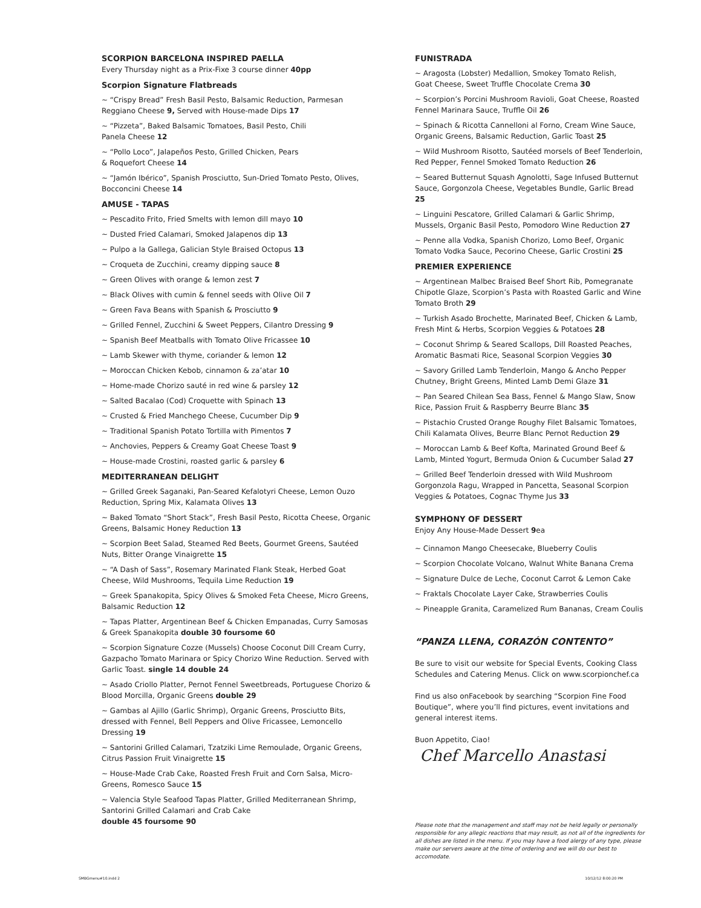SCORPION BARCELONA INSPIRED PAELLA
Every Thursday night as a Prix-Fixe 3 course dinner 40pp
Scorpion Signature Flatbreads
~ “Crispy Bread” Fresh Basil Pesto, Balsamic Reduction, Parmesan Reggiano Cheese 9, Served with House-made Dips 17
~ “Pizzeta”, Baked Balsamic Tomatoes, Basil Pesto, Chili
Panela Cheese 12
~ “Pollo Loco”, Jalapeños Pesto, Grilled Chicken, Pears
& Roquefort Cheese 14
~ “Jamón Ibérico”, Spanish Prosciutto, Sun-Dried Tomato Pesto, Olives, Bocconcini Cheese 14
AMUSE - TAPAS
~ Pescadito Frito, Fried Smelts with lemon dill mayo 10
~ Dusted Fried Calamari, Smoked Jalapenos dip 13
~ Pulpo a la Gallega, Galician Style Braised Octopus 13
~ Croqueta de Zucchini, creamy dipping sauce 8
~ Green Olives with orange & lemon zest 7
~ Black Olives with cumin & fennel seeds with Olive Oil 7
~ Green Fava Beans with Spanish & Prosciutto 9
~ Grilled Fennel, Zucchini & Sweet Peppers, Cilantro Dressing 9
~ Spanish Beef Meatballs with Tomato Olive Fricassee 10
~ Lamb Skewer with thyme, coriander & lemon 12
~ Moroccan Chicken Kebob, cinnamon & za’atar 10
~ Home-made Chorizo sauté in red wine & parsley 12
~ Salted Bacalao (Cod) Croquette with Spinach 13
~ Crusted & Fried Manchego Cheese, Cucumber Dip 9
~ Traditional Spanish Potato Tortilla with Pimentos 7
~ Anchovies, Peppers & Creamy Goat Cheese Toast 9
~ House-made Crostini, roasted garlic & parsley 6
MEDITERRANEAN DELIGHT
~ Grilled Greek Saganaki, Pan-Seared Kefalotyri Cheese, Lemon Ouzo Reduction, Spring Mix, Kalamata Olives 13
~ Baked Tomato “Short Stack”, Fresh Basil Pesto, Ricotta Cheese, Organic Greens, Balsamic Honey Reduction 13
~ Scorpion Beet Salad, Steamed Red Beets, Gourmet Greens, Sautéed Nuts, Bitter Orange Vinaigrette 15
~ “A Dash of Sass”, Rosemary Marinated Flank Steak, Herbed Goat Cheese, Wild Mushrooms, Tequila Lime Reduction 19
~ Greek Spanakopita, Spicy Olives & Smoked Feta Cheese, Micro Greens, Balsamic Reduction 12
~ Tapas Platter, Argentinean Beef & Chicken Empanadas, Curry Samosas & Greek Spanakopita double 30 foursome 60
~ Scorpion Signature Cozze (Mussels) Choose Coconut Dill Cream Curry, Gazpacho Tomato Marinara or Spicy Chorizo Wine Reduction. Served with Garlic Toast. single 14 double 24
~ Asado Criollo Platter, Pernot Fennel Sweetbreads, Portuguese Chorizo & Blood Morcilla, Organic Greens double 29
~ Gambas al Ajillo (Garlic Shrimp), Organic Greens, Prosciutto Bits, dressed with Fennel, Bell Peppers and Olive Fricassee, Lemoncello Dressing 19
~ Santorini Grilled Calamari, Tzatziki Lime Remoulade, Organic Greens, Citrus Passion Fruit Vinaigrette 15
~ House-Made Crab Cake, Roasted Fresh Fruit and Corn Salsa, Micro-Greens, Romesco Sauce 15
~ Valencia Style Seafood Tapas Platter, Grilled Mediterranean Shrimp, Santorini Grilled Calamari and Crab Cake
double 45 foursome 90
FUNISTRADA
~ Aragosta (Lobster) Medallion, Smokey Tomato Relish,
Goat Cheese, Sweet Truffle Chocolate Crema 30
~ Scorpion’s Porcini Mushroom Ravioli, Goat Cheese, Roasted Fennel Marinara Sauce, Truffle Oil 26
~ Spinach & Ricotta Cannelloni al Forno, Cream Wine Sauce, Organic Greens, Balsamic Reduction, Garlic Toast 25
~ Wild Mushroom Risotto, Sautéed morsels of Beef Tenderloin, Red Pepper, Fennel Smoked Tomato Reduction 26
~ Seared Butternut Squash Agnolotti, Sage Infused Butternut Sauce, Gorgonzola Cheese, Vegetables Bundle, Garlic Bread 25
~ Linguini Pescatore, Grilled Calamari & Garlic Shrimp, Mussels, Organic Basil Pesto, Pomodoro Wine Reduction 27
~ Penne alla Vodka, Spanish Chorizo, Lomo Beef, Organic Tomato Vodka Sauce, Pecorino Cheese, Garlic Crostini 25
PREMIER EXPERIENCE
~ Argentinean Malbec Braised Beef Short Rib, Pomegranate Chipotle Glaze, Scorpion’s Pasta with Roasted Garlic and Wine Tomato Broth 29
~ Turkish Asado Brochette, Marinated Beef, Chicken & Lamb, Fresh Mint & Herbs, Scorpion Veggies & Potatoes 28
~ Coconut Shrimp & Seared Scallops, Dill Roasted Peaches, Aromatic Basmati Rice, Seasonal Scorpion Veggies 30
~ Savory Grilled Lamb Tenderloin, Mango & Ancho Pepper Chutney, Bright Greens, Minted Lamb Demi Glaze 31
~ Pan Seared Chilean Sea Bass, Fennel & Mango Slaw, Snow Rice, Passion Fruit & Raspberry Beurre Blanc 35
~ Pistachio Crusted Orange Roughy Filet Balsamic Tomatoes, Chili Kalamata Olives, Beurre Blanc Pernot Reduction 29
~ Moroccan Lamb & Beef Kofta, Marinated Ground Beef & Lamb, Minted Yogurt, Bermuda Onion & Cucumber Salad 27
~ Grilled Beef Tenderloin dressed with Wild Mushroom Gorgonzola Ragu, Wrapped in Pancetta, Seasonal Scorpion Veggies & Potatoes, Cognac Thyme Jus 33
SYMPHONY OF DESSERT
Enjoy Any House-Made Dessert 9ea
~ Cinnamon Mango Cheesecake, Blueberry Coulis
~ Scorpion Chocolate Volcano, Walnut White Banana Crema
~ Signature Dulce de Leche, Coconut Carrot & Lemon Cake
~ Fraktals Chocolate Layer Cake, Strawberries Coulis
~ Pineapple Granita, Caramelized Rum Bananas, Cream Coulis
“PANZA LLENA, CORAZÓN CONTENTO”
Be sure to visit our website for Special Events, Cooking Class Schedules and Catering Menus. Click on www.scorpionchef.ca
Find us also onFacebook by searching “Scorpion Fine Food Boutique”, where you’ll find pictures, event invitations and general interest items.
Buon Appetito, Ciao!
Chef Marcello Anastasi
Please note that the management and staff may not be held legally or personally responsible for any allegic reactions that may result, as not all of the ingredients for all dishes are listed in the menu. If you may have a food alergy of any type, please make our servers aware at the time of ordering and we will do our best to accomodate.
SMBGmenu#10.indd 2 10/12/12 8:00:20 PM